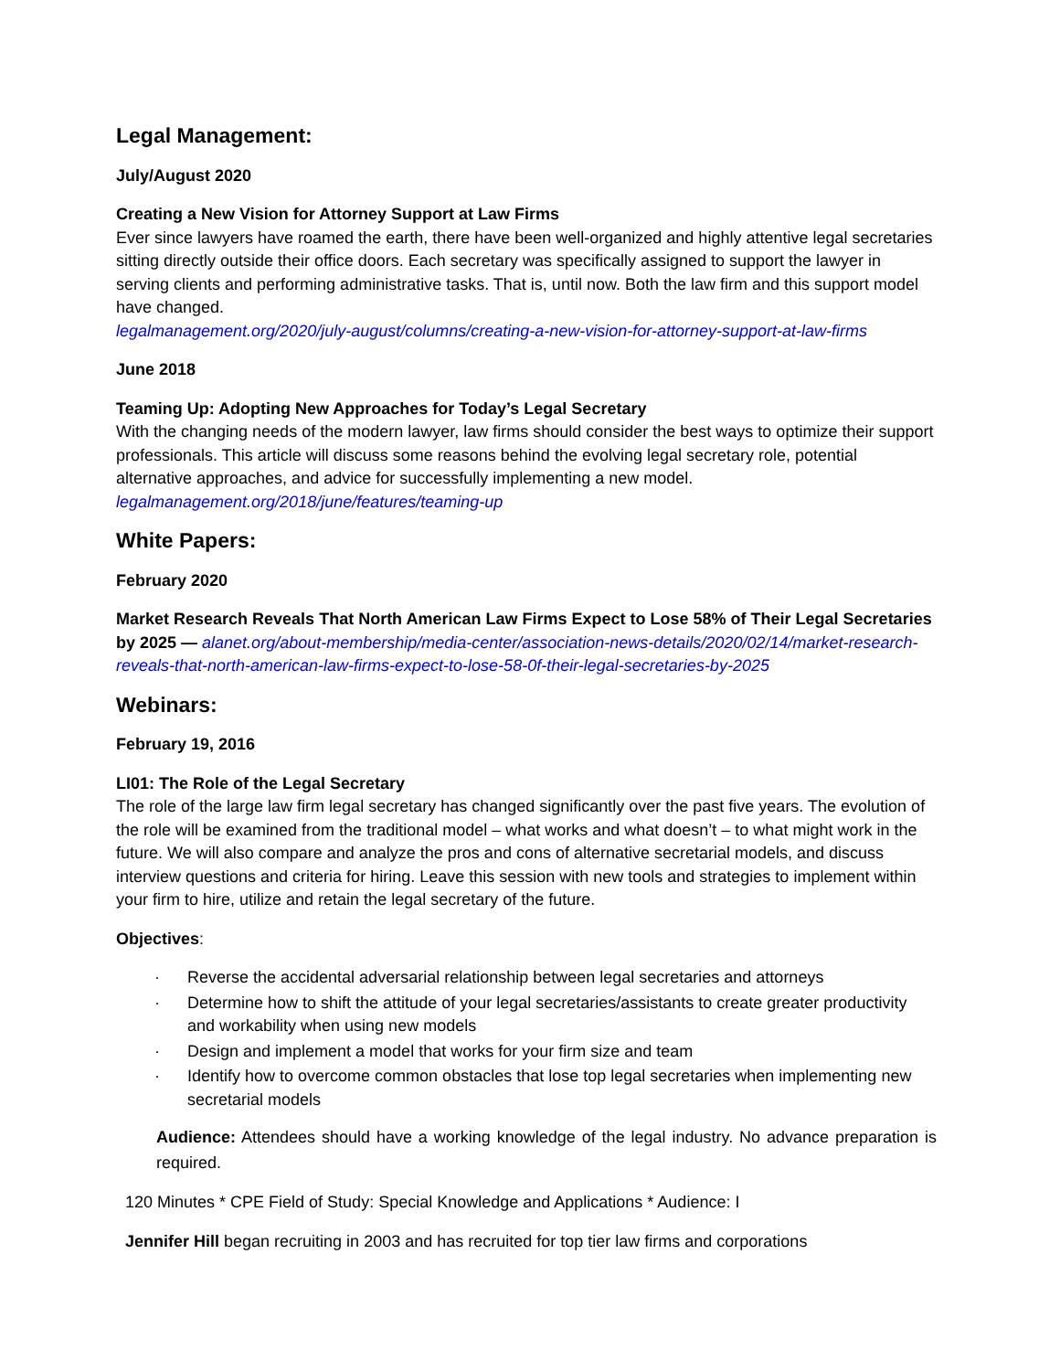Legal Management:
July/August 2020
Creating a New Vision for Attorney Support at Law Firms
Ever since lawyers have roamed the earth, there have been well-organized and highly attentive legal secretaries sitting directly outside their office doors. Each secretary was specifically assigned to support the lawyer in serving clients and performing administrative tasks. That is, until now. Both the law firm and this support model have changed.
legalmanagement.org/2020/july-august/columns/creating-a-new-vision-for-attorney-support-at-law-firms
June 2018
Teaming Up: Adopting New Approaches for Today’s Legal Secretary
With the changing needs of the modern lawyer, law firms should consider the best ways to optimize their support professionals. This article will discuss some reasons behind the evolving legal secretary role, potential alternative approaches, and advice for successfully implementing a new model.
legalmanagement.org/2018/june/features/teaming-up
White Papers:
February 2020
Market Research Reveals That North American Law Firms Expect to Lose 58% of Their Legal Secretaries by 2025 — alanet.org/about-membership/media-center/association-news-details/2020/02/14/market-research-reveals-that-north-american-law-firms-expect-to-lose-58-0f-their-legal-secretaries-by-2025
Webinars:
February 19, 2016
LI01: The Role of the Legal Secretary
The role of the large law firm legal secretary has changed significantly over the past five years. The evolution of the role will be examined from the traditional model – what works and what doesn’t – to what might work in the future. We will also compare and analyze the pros and cons of alternative secretarial models, and discuss interview questions and criteria for hiring. Leave this session with new tools and strategies to implement within your firm to hire, utilize and retain the legal secretary of the future.
Objectives:
· Reverse the accidental adversarial relationship between legal secretaries and attorneys
· Determine how to shift the attitude of your legal secretaries/assistants to create greater productivity and workability when using new models
· Design and implement a model that works for your firm size and team
· Identify how to overcome common obstacles that lose top legal secretaries when implementing new secretarial models
Audience: Attendees should have a working knowledge of the legal industry. No advance preparation is required.
120 Minutes * CPE Field of Study: Special Knowledge and Applications * Audience: I
Jennifer Hill began recruiting in 2003 and has recruited for top tier law firms and corporations